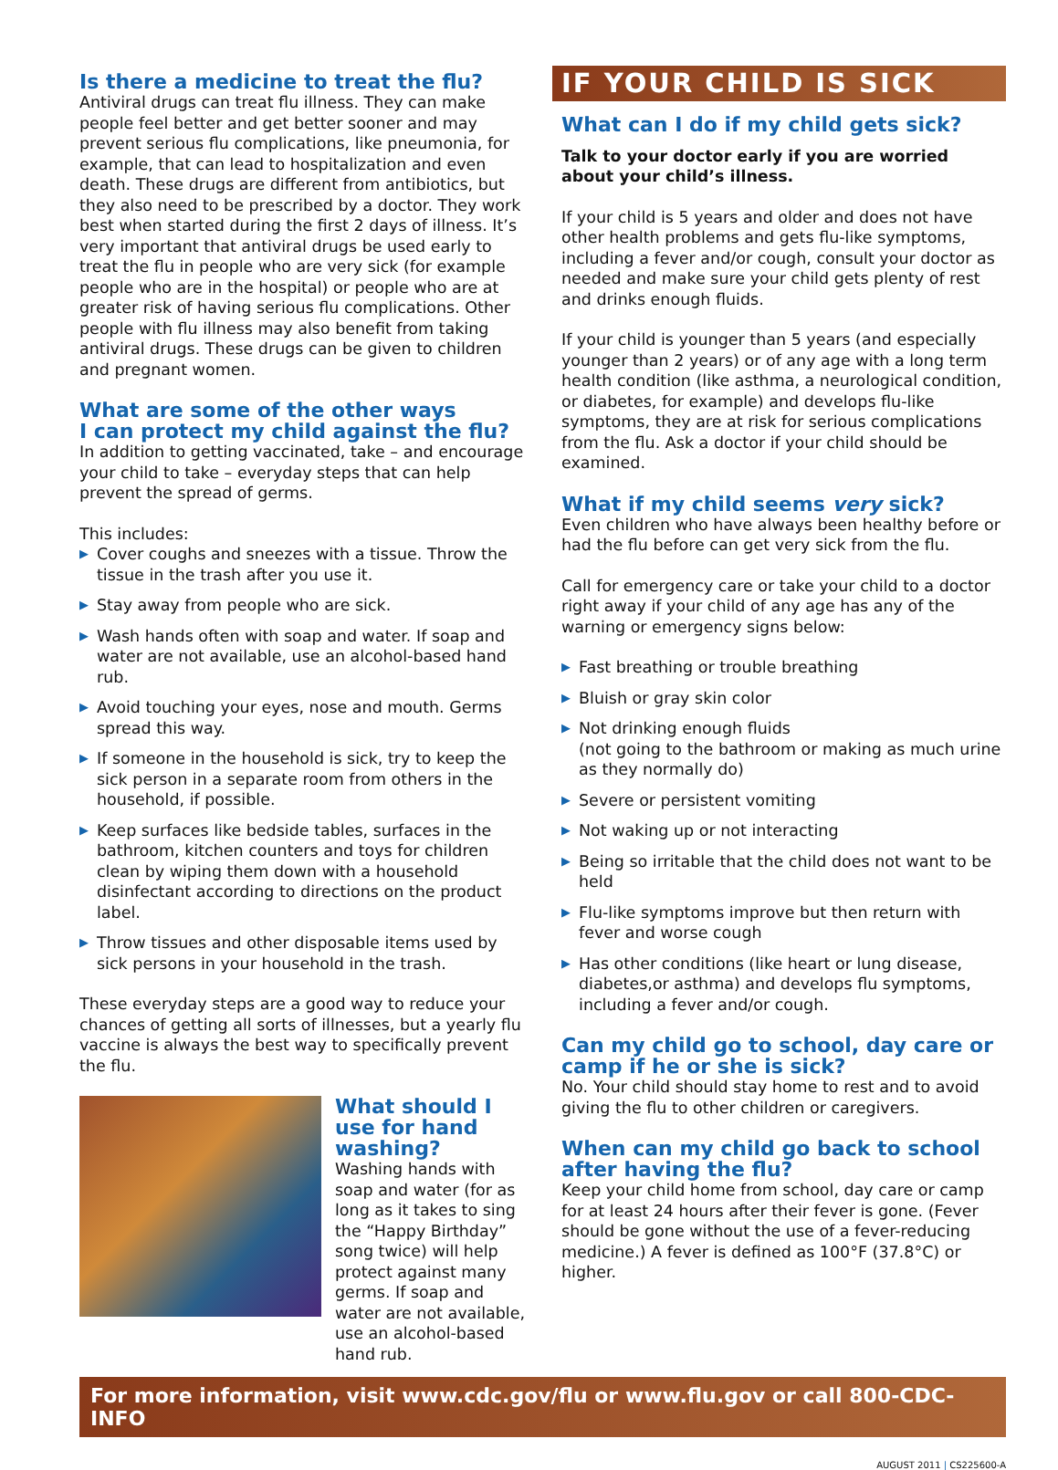Is there a medicine to treat the flu?
Antiviral drugs can treat flu illness. They can make people feel better and get better sooner and may prevent serious flu complications, like pneumonia, for example, that can lead to hospitalization and even death. These drugs are different from antibiotics, but they also need to be prescribed by a doctor. They work best when started during the first 2 days of illness. It’s very important that antiviral drugs be used early to treat the flu in people who are very sick (for example people who are in the hospital) or people who are at greater risk of having serious flu complications. Other people with flu illness may also benefit from taking antiviral drugs. These drugs can be given to children and pregnant women.
What are some of the other ways
I can protect my child against the flu?
In addition to getting vaccinated, take – and encourage your child to take – everyday steps that can help prevent the spread of germs.
This includes:
▶ Cover coughs and sneezes with a tissue. Throw the tissue in the trash after you use it.
▶ Stay away from people who are sick.
▶ Wash hands often with soap and water. If soap and water are not available, use an alcohol-based hand rub.
▶ Avoid touching your eyes, nose and mouth. Germs spread this way.
▶ If someone in the household is sick, try to keep the sick person in a separate room from others in the household, if possible.
▶ Keep surfaces like bedside tables, surfaces in the bathroom, kitchen counters and toys for children clean by wiping them down with a household disinfectant according to directions on the product label.
▶ Throw tissues and other disposable items used by sick persons in your household in the trash.
These everyday steps are a good way to reduce your chances of getting all sorts of illnesses, but a yearly flu vaccine is always the best way to specifically prevent the flu.
What should I use for hand washing?
Washing hands with soap and water (for as long as it takes to sing the “Happy Birthday” song twice) will help protect against many germs. If soap and water are not available, use an alcohol-based hand rub.
IF YOUR CHILD IS SICK
What can I do if my child gets sick?
Talk to your doctor early if you are worried about your child’s illness.
If your child is 5 years and older and does not have other health problems and gets flu-like symptoms, including a fever and/or cough, consult your doctor as needed and make sure your child gets plenty of rest and drinks enough fluids.
If your child is younger than 5 years (and especially younger than 2 years) or of any age with a long term health condition (like asthma, a neurological condition, or diabetes, for example) and develops flu-like symptoms, they are at risk for serious complications from the flu. Ask a doctor if your child should be examined.
What if my child seems very sick?
Even children who have always been healthy before or had the flu before can get very sick from the flu.
Call for emergency care or take your child to a doctor right away if your child of any age has any of the warning or emergency signs below:
▶ Fast breathing or trouble breathing
▶ Bluish or gray skin color
▶ Not drinking enough fluids
(not going to the bathroom or making as much urine as they normally do)
▶ Severe or persistent vomiting
▶ Not waking up or not interacting
▶ Being so irritable that the child does not want to be held
▶ Flu-like symptoms improve but then return with fever and worse cough
▶ Has other conditions (like heart or lung disease, diabetes,or asthma) and develops flu symptoms, including a fever and/or cough.
Can my child go to school, day care or camp if he or she is sick?
No. Your child should stay home to rest and to avoid giving the flu to other children or caregivers.
When can my child go back to school after having the flu?
Keep your child home from school, day care or camp for at least 24 hours after their fever is gone. (Fever should be gone without the use of a fever-reducing medicine.) A fever is defined as 100°F (37.8°C) or higher.
For more information, visit www.cdc.gov/flu or www.flu.gov or call 800-CDC-INFO
AUGUST 2011 | CS225600-A